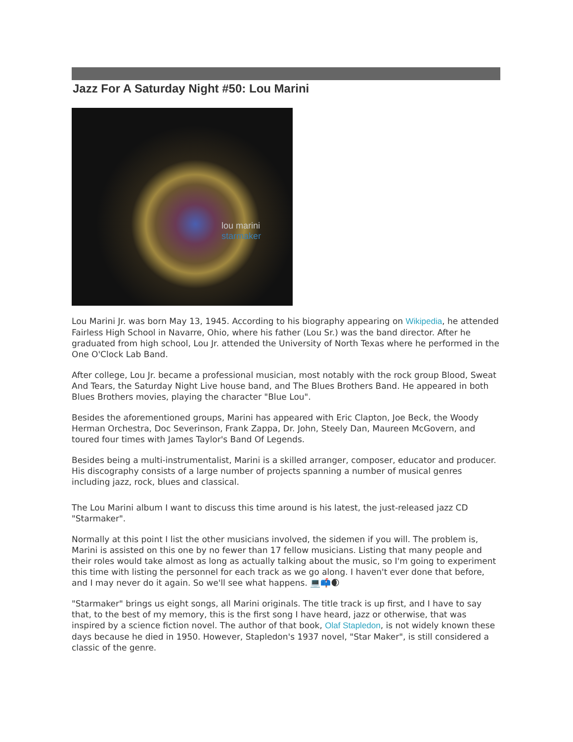Jazz For A Saturday Night #50: Lou Marini
lou marini starmaker
Lou Marini Jr. was born May 13, 1945. According to his biography appearing on Wikipedia, he attended Fairless High School in Navarre, Ohio, where his father (Lou Sr.) was the band director. After he graduated from high school, Lou Jr. attended the University of North Texas where he performed in the One O'Clock Lab Band.
After college, Lou Jr. became a professional musician, most notably with the rock group Blood, Sweat And Tears, the Saturday Night Live house band, and The Blues Brothers Band. He appeared in both Blues Brothers movies, playing the character "Blue Lou".
Besides the aforementioned groups, Marini has appeared with Eric Clapton, Joe Beck, the Woody Herman Orchestra, Doc Severinson, Frank Zappa, Dr. John, Steely Dan, Maureen McGovern, and toured four times with James Taylor's Band Of Legends.
Besides being a multi-instrumentalist, Marini is a skilled arranger, composer, educator and producer. His discography consists of a large number of projects spanning a number of musical genres including jazz, rock, blues and classical.
The Lou Marini album I want to discuss this time around is his latest, the just-released jazz CD "Starmaker".
Normally at this point I list the other musicians involved, the sidemen if you will. The problem is, Marini is assisted on this one by no fewer than 17 fellow musicians. Listing that many people and their roles would take almost as long as actually talking about the music, so I'm going to experiment this time with listing the personnel for each track as we go along. I haven't ever done that before, and I may never do it again. So we'll see what happens. 💻📫🌒
"Starmaker" brings us eight songs, all Marini originals. The title track is up first, and I have to say that, to the best of my memory, this is the first song I have heard, jazz or otherwise, that was inspired by a science fiction novel. The author of that book, Olaf Stapledon, is not widely known these days because he died in 1950. However, Stapledon's 1937 novel, "Star Maker", is still considered a classic of the genre.